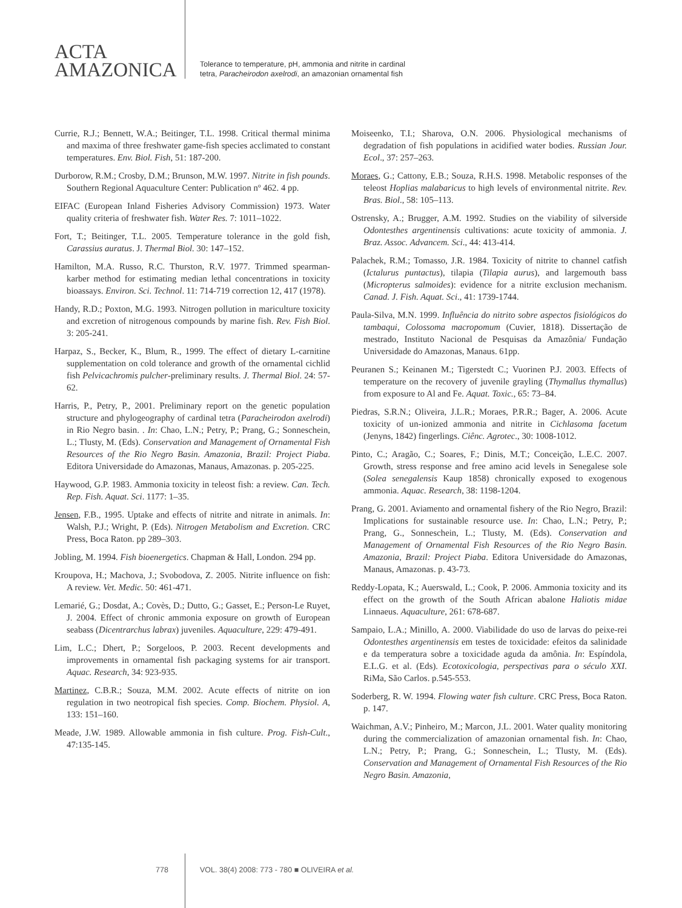ACTA
AMAZONICA
Tolerance to temperature, pH, ammonia and nitrite in cardinal
tetra, Paracheirodon axelrodi, an amazonian ornamental fish
Currie, R.J.; Bennett, W.A.; Beitinger, T.L. 1998. Critical thermal minima and maxima of three freshwater game-fish species acclimated to constant temperatures. Env. Biol. Fish, 51: 187-200.
Durborow, R.M.; Crosby, D.M.; Brunson, M.W. 1997. Nitrite in fish pounds. Southern Regional Aquaculture Center: Publication nº 462. 4 pp.
EIFAC (European Inland Fisheries Advisory Commission) 1973. Water quality criteria of freshwater fish. Water Res. 7: 1011–1022.
Fort, T.; Beitinger, T.L. 2005. Temperature tolerance in the gold fish, Carassius auratus. J. Thermal Biol. 30: 147–152.
Hamilton, M.A. Russo, R.C. Thurston, R.V. 1977. Trimmed spearman-karber method for estimating median lethal concentrations in toxicity bioassays. Environ. Sci. Technol. 11: 714-719 correction 12, 417 (1978).
Handy, R.D.; Poxton, M.G. 1993. Nitrogen pollution in mariculture toxicity and excretion of nitrogenous compounds by marine fish. Rev. Fish Biol. 3: 205-241.
Harpaz, S., Becker, K., Blum, R., 1999. The effect of dietary L-carnitine supplementation on cold tolerance and growth of the ornamental cichlid fish Pelvicachromis pulcher-preliminary results. J. Thermal Biol. 24: 57-62.
Harris, P., Petry, P., 2001. Preliminary report on the genetic population structure and phylogeography of cardinal tetra (Paracheirodon axelrodi) in Rio Negro basin. . In: Chao, L.N.; Petry, P.; Prang, G.; Sonneschein, L.; Tlusty, M. (Eds). Conservation and Management of Ornamental Fish Resources of the Rio Negro Basin. Amazonia, Brazil: Project Piaba. Editora Universidade do Amazonas, Manaus, Amazonas. p. 205-225.
Haywood, G.P. 1983. Ammonia toxicity in teleost fish: a review. Can. Tech. Rep. Fish. Aquat. Sci. 1177: 1–35.
Jensen, F.B., 1995. Uptake and effects of nitrite and nitrate in animals. In: Walsh, P.J.; Wright, P. (Eds). Nitrogen Metabolism and Excretion. CRC Press, Boca Raton. pp 289–303.
Jobling, M. 1994. Fish bioenergetics. Chapman & Hall, London. 294 pp.
Kroupova, H.; Machova, J.; Svobodova, Z. 2005. Nitrite influence on fish: A review. Vet. Medic. 50: 461-471.
Lemarié, G.; Dosdat, A.; Covès, D.; Dutto, G.; Gasset, E.; Person-Le Ruyet, J. 2004. Effect of chronic ammonia exposure on growth of European seabass (Dicentrarchus labrax) juveniles. Aquaculture, 229: 479-491.
Lim, L.C.; Dhert, P.; Sorgeloos, P. 2003. Recent developments and improvements in ornamental fish packaging systems for air transport. Aquac. Research, 34: 923-935.
Martinez, C.B.R.; Souza, M.M. 2002. Acute effects of nitrite on ion regulation in two neotropical fish species. Comp. Biochem. Physiol. A, 133: 151–160.
Meade, J.W. 1989. Allowable ammonia in fish culture. Prog. Fish-Cult., 47:135-145.
Moiseenko, T.I.; Sharova, O.N. 2006. Physiological mechanisms of degradation of fish populations in acidified water bodies. Russian Jour. Ecol., 37: 257–263.
Moraes, G.; Cattony, E.B.; Souza, R.H.S. 1998. Metabolic responses of the teleost Hoplias malabaricus to high levels of environmental nitrite. Rev. Bras. Biol., 58: 105–113.
Ostrensky, A.; Brugger, A.M. 1992. Studies on the viability of silverside Odontesthes argentinensis cultivations: acute toxicity of ammonia. J. Braz. Assoc. Advancem. Sci., 44: 413-414.
Palachek, R.M.; Tomasso, J.R. 1984. Toxicity of nitrite to channel catfish (Ictalurus puntactus), tilapia (Tilapia aurus), and largemouth bass (Micropterus salmoides): evidence for a nitrite exclusion mechanism. Canad. J. Fish. Aquat. Sci., 41: 1739-1744.
Paula-Silva, M.N. 1999. Influência do nitrito sobre aspectos fisiológicos do tambaqui, Colossoma macropomum (Cuvier, 1818). Dissertação de mestrado, Instituto Nacional de Pesquisas da Amazônia/ Fundação Universidade do Amazonas, Manaus. 61pp.
Peuranen S.; Keinanen M.; Tigerstedt C.; Vuorinen P.J. 2003. Effects of temperature on the recovery of juvenile grayling (Thymallus thymallus) from exposure to Al and Fe. Aquat. Toxic., 65: 73–84.
Piedras, S.R.N.; Oliveira, J.L.R.; Moraes, P.R.R.; Bager, A. 2006. Acute toxicity of un-ionized ammonia and nitrite in Cichlasoma facetum (Jenyns, 1842) fingerlings. Ciênc. Agrotec., 30: 1008-1012.
Pinto, C.; Aragão, C.; Soares, F.; Dinis, M.T.; Conceição, L.E.C. 2007. Growth, stress response and free amino acid levels in Senegalese sole (Solea senegalensis Kaup 1858) chronically exposed to exogenous ammonia. Aquac. Research, 38: 1198-1204.
Prang, G. 2001. Aviamento and ornamental fishery of the Rio Negro, Brazil: Implications for sustainable resource use. In: Chao, L.N.; Petry, P.; Prang, G., Sonneschein, L.; Tlusty, M. (Eds). Conservation and Management of Ornamental Fish Resources of the Rio Negro Basin. Amazonia, Brazil: Project Piaba. Editora Universidade do Amazonas, Manaus, Amazonas. p. 43-73.
Reddy-Lopata, K.; Auerswald, L.; Cook, P. 2006. Ammonia toxicity and its effect on the growth of the South African abalone Haliotis midae Linnaeus. Aquaculture, 261: 678-687.
Sampaio, L.A.; Minillo, A. 2000. Viabilidade do uso de larvas do peixe-rei Odontesthes argentinensis em testes de toxicidade: efeitos da salinidade e da temperatura sobre a toxicidade aguda da amônia. In: Espíndola, E.L.G. et al. (Eds). Ecotoxicologia, perspectivas para o século XXI. RiMa, São Carlos. p.545-553.
Soderberg, R. W. 1994. Flowing water fish culture. CRC Press, Boca Raton. p. 147.
Waichman, A.V.; Pinheiro, M.; Marcon, J.L. 2001. Water quality monitoring during the commercialization of amazonian ornamental fish. In: Chao, L.N.; Petry, P.; Prang, G.; Sonneschein, L.; Tlusty, M. (Eds). Conservation and Management of Ornamental Fish Resources of the Rio Negro Basin. Amazonia,
778 VOL. 38(4) 2008: 773 - 780 ■ OLIVEIRA et al.